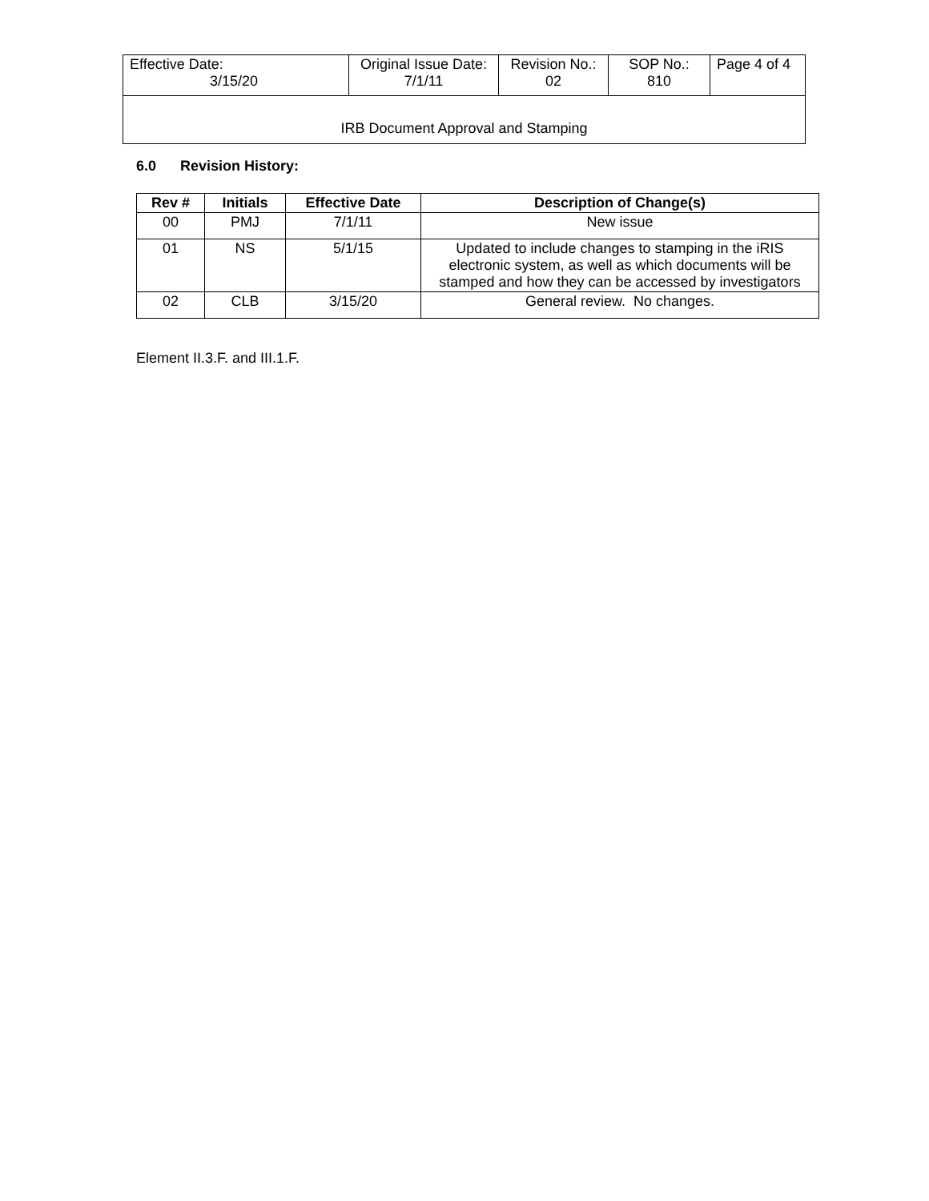| Effective Date: 3/15/20 | Original Issue Date: 7/1/11 | Revision No.: 02 | SOP No.: 810 | Page 4 of 4 |
| IRB Document Approval and Stamping | | | | |
6.0 Revision History:
| Rev # | Initials | Effective Date | Description of Change(s) |
| --- | --- | --- | --- |
| 00 | PMJ | 7/1/11 | New issue |
| 01 | NS | 5/1/15 | Updated to include changes to stamping in the iRIS electronic system, as well as which documents will be stamped and how they can be accessed by investigators |
| 02 | CLB | 3/15/20 | General review. No changes. |
Element II.3.F. and III.1.F.